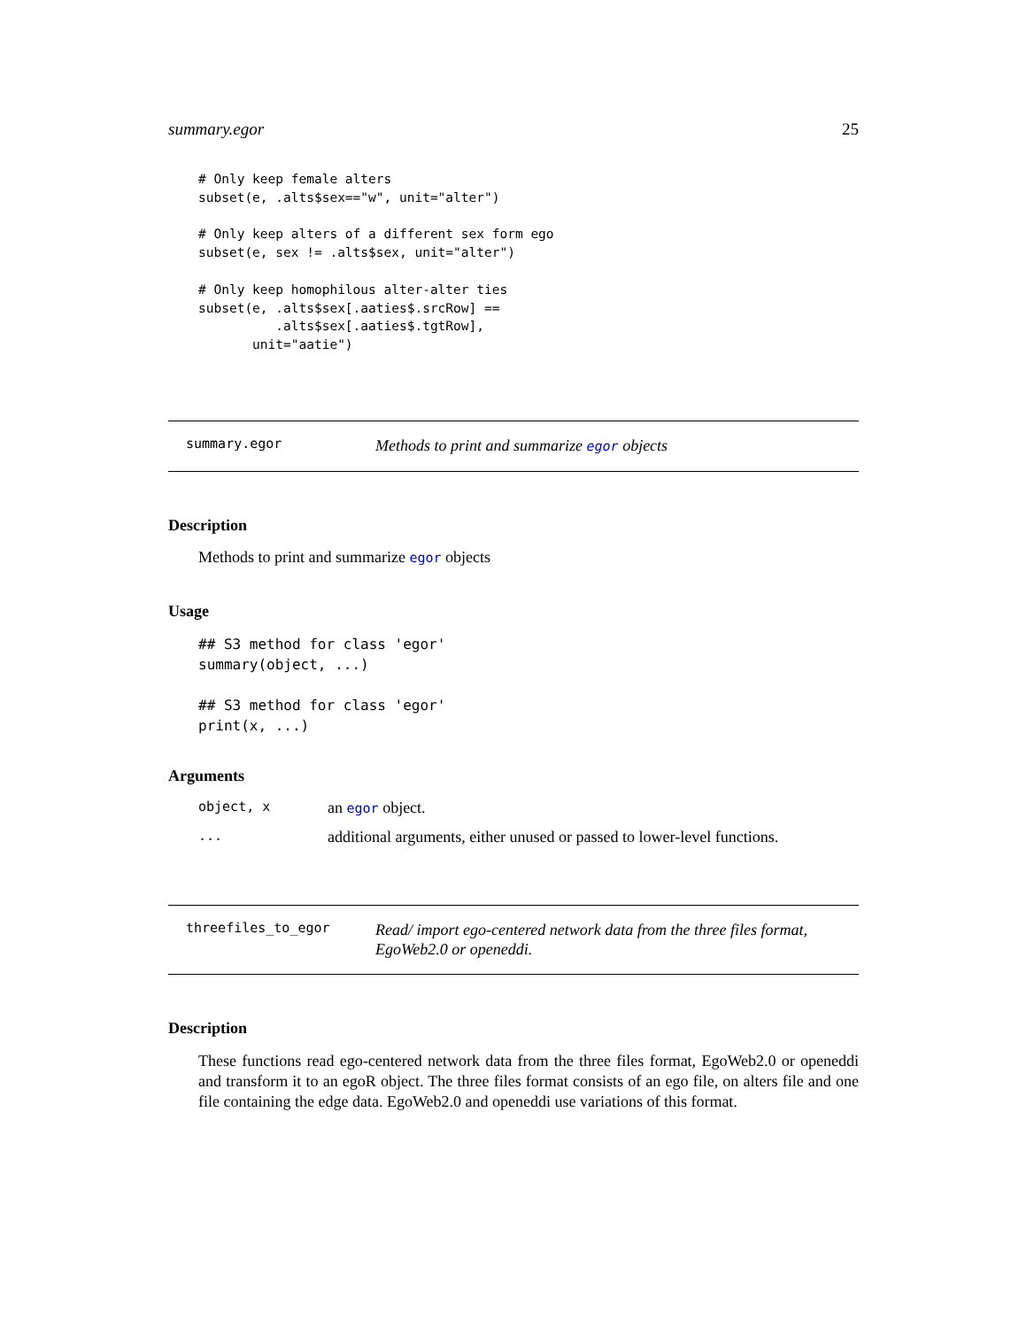summary.egor 25
# Only keep female alters
subset(e, .alts$sex=="w", unit="alter")
# Only keep alters of a different sex form ego
subset(e, sex != .alts$sex, unit="alter")
# Only keep homophilous alter-alter ties
subset(e, .alts$sex[.aaties$.srcRow] ==
          .alts$sex[.aaties$.tgtRow],
       unit="aatie")
summary.egor
Methods to print and summarize egor objects
Description
Methods to print and summarize egor objects
Usage
## S3 method for class 'egor'
summary(object, ...)

## S3 method for class 'egor'
print(x, ...)
Arguments
object, x an egor object.
... additional arguments, either unused or passed to lower-level functions.
threefiles_to_egor
Read/ import ego-centered network data from the three files format, EgoWeb2.0 or openeddi.
Description
These functions read ego-centered network data from the three files format, EgoWeb2.0 or openeddi and transform it to an egoR object. The three files format consists of an ego file, on alters file and one file containing the edge data. EgoWeb2.0 and openeddi use variations of this format.